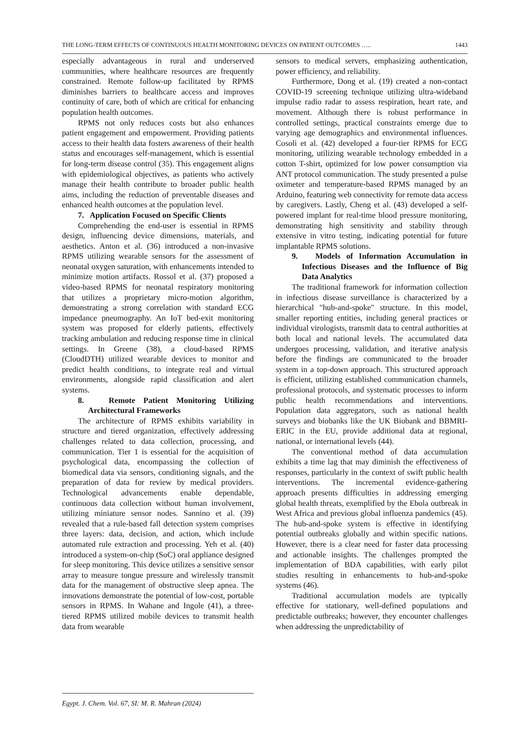THE LONG-TERM EFFECTS OF CONTINUOUS HEALTH MONITORING DEVICES ON PATIENT OUTCOMES ….. 1443
especially advantageous in rural and underserved communities, where healthcare resources are frequently constrained. Remote follow-up facilitated by RPMS diminishes barriers to healthcare access and improves continuity of care, both of which are critical for enhancing population health outcomes.
RPMS not only reduces costs but also enhances patient engagement and empowerment. Providing patients access to their health data fosters awareness of their health status and encourages self-management, which is essential for long-term disease control (35). This engagement aligns with epidemiological objectives, as patients who actively manage their health contribute to broader public health aims, including the reduction of preventable diseases and enhanced health outcomes at the population level.
7. Application Focused on Specific Clients
Comprehending the end-user is essential in RPMS design, influencing device dimensions, materials, and aesthetics. Anton et al. (36) introduced a non-invasive RPMS utilizing wearable sensors for the assessment of neonatal oxygen saturation, with enhancements intended to minimize motion artifacts. Rossol et al. (37) proposed a video-based RPMS for neonatal respiratory monitoring that utilizes a proprietary micro-motion algorithm, demonstrating a strong correlation with standard ECG impedance pneumography. An IoT bed-exit monitoring system was proposed for elderly patients, effectively tracking ambulation and reducing response time in clinical settings. In Greene (38), a cloud-based RPMS (CloudDTH) utilized wearable devices to monitor and predict health conditions, to integrate real and virtual environments, alongside rapid classification and alert systems.
8. Remote Patient Monitoring Utilizing Architectural Frameworks
The architecture of RPMS exhibits variability in structure and tiered organization, effectively addressing challenges related to data collection, processing, and communication. Tier 1 is essential for the acquisition of psychological data, encompassing the collection of biomedical data via sensors, conditioning signals, and the preparation of data for review by medical providers. Technological advancements enable dependable, continuous data collection without human involvement, utilizing miniature sensor nodes. Sannino et al. (39) revealed that a rule-based fall detection system comprises three layers: data, decision, and action, which include automated rule extraction and processing. Yeh et al. (40) introduced a system-on-chip (SoC) oral appliance designed for sleep monitoring. This device utilizes a sensitive sensor array to measure tongue pressure and wirelessly transmit data for the management of obstructive sleep apnea. The innovations demonstrate the potential of low-cost, portable sensors in RPMS. In Wahane and Ingole (41), a three-tiered RPMS utilized mobile devices to transmit health data from wearable
sensors to medical servers, emphasizing authentication, power efficiency, and reliability.
Furthermore, Dong et al. (19) created a non-contact COVID-19 screening technique utilizing ultra-wideband impulse radio radar to assess respiration, heart rate, and movement. Although there is robust performance in controlled settings, practical constraints emerge due to varying age demographics and environmental influences. Cosoli et al. (42) developed a four-tier RPMS for ECG monitoring, utilizing wearable technology embedded in a cotton T-shirt, optimized for low power consumption via ANT protocol communication. The study presented a pulse oximeter and temperature-based RPMS managed by an Arduino, featuring web connectivity for remote data access by caregivers. Lastly, Cheng et al. (43) developed a self-powered implant for real-time blood pressure monitoring, demonstrating high sensitivity and stability through extensive in vitro testing, indicating potential for future implantable RPMS solutions.
9. Models of Information Accumulation in Infectious Diseases and the Influence of Big Data Analytics
The traditional framework for information collection in infectious disease surveillance is characterized by a hierarchical "hub-and-spoke" structure. In this model, smaller reporting entities, including general practices or individual virologists, transmit data to central authorities at both local and national levels. The accumulated data undergoes processing, validation, and iterative analysis before the findings are communicated to the broader system in a top-down approach. This structured approach is efficient, utilizing established communication channels, professional protocols, and systematic processes to inform public health recommendations and interventions. Population data aggregators, such as national health surveys and biobanks like the UK Biobank and BBMRI-ERIC in the EU, provide additional data at regional, national, or international levels (44).
The conventional method of data accumulation exhibits a time lag that may diminish the effectiveness of responses, particularly in the context of swift public health interventions. The incremental evidence-gathering approach presents difficulties in addressing emerging global health threats, exemplified by the Ebola outbreak in West Africa and previous global influenza pandemics (45). The hub-and-spoke system is effective in identifying potential outbreaks globally and within specific nations. However, there is a clear need for faster data processing and actionable insights. The challenges prompted the implementation of BDA capabilities, with early pilot studies resulting in enhancements to hub-and-spoke systems (46).
Traditional accumulation models are typically effective for stationary, well-defined populations and predictable outbreaks; however, they encounter challenges when addressing the unpredictability of
Egypt. J. Chem. Vol. 67, SI: M. R. Mahran (2024)